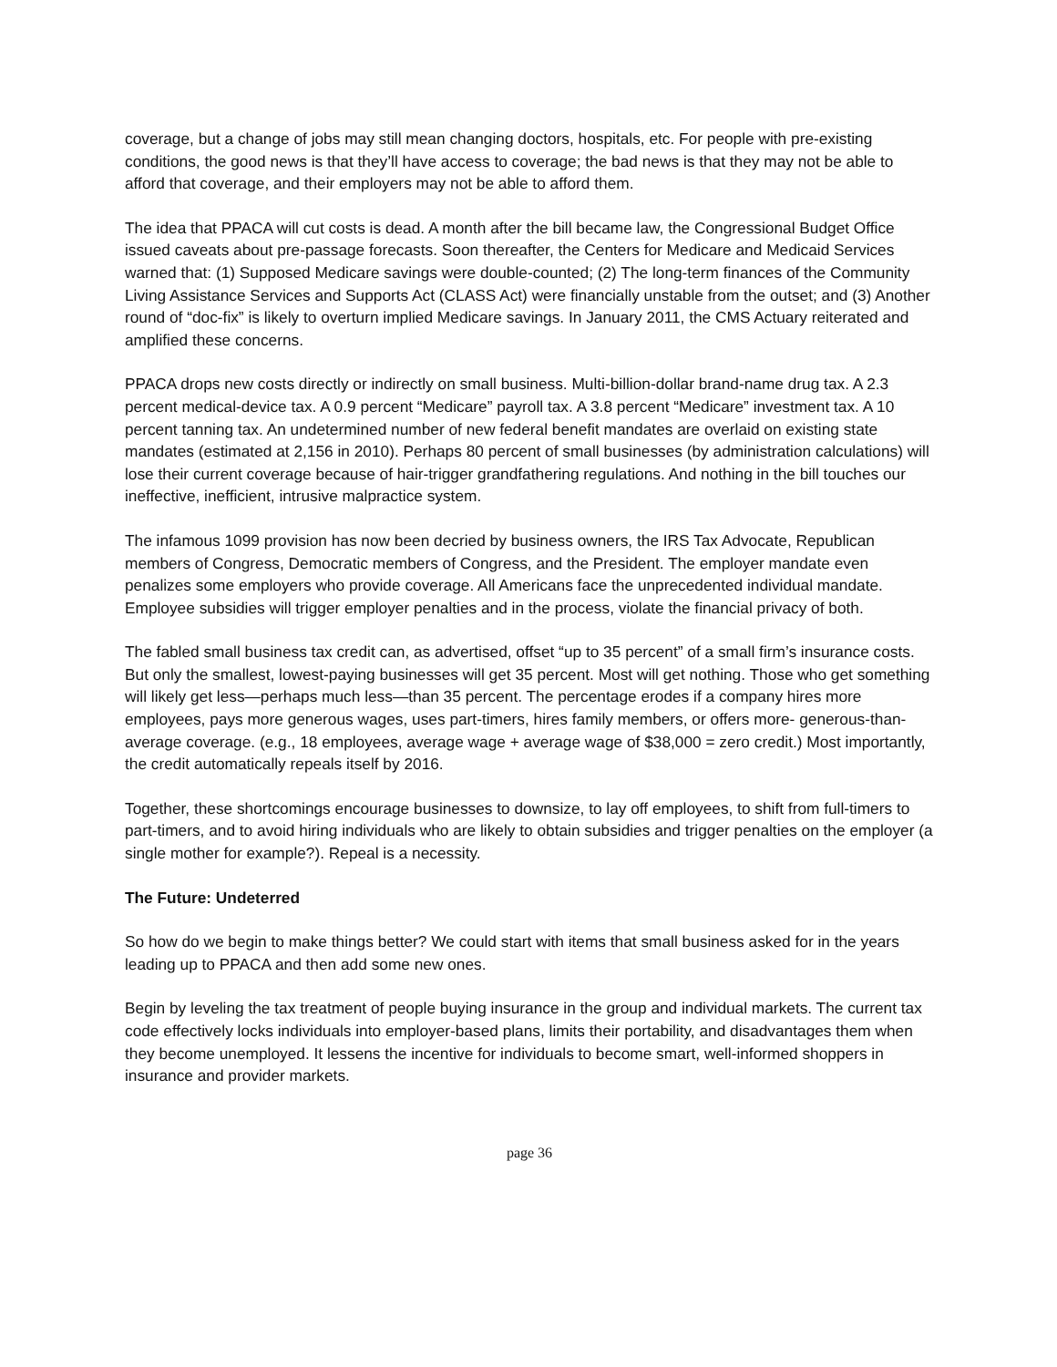coverage, but a change of jobs may still mean changing doctors, hospitals, etc. For people with pre-existing conditions, the good news is that they’ll have access to coverage; the bad news is that they may not be able to afford that coverage, and their employers may not be able to afford them.
The idea that PPACA will cut costs is dead. A month after the bill became law, the Congressional Budget Office issued caveats about pre-passage forecasts. Soon thereafter, the Centers for Medicare and Medicaid Services warned that: (1) Supposed Medicare savings were double-counted; (2) The long-term finances of the Community Living Assistance Services and Supports Act (CLASS Act) were financially unstable from the outset; and (3) Another round of “doc-fix” is likely to overturn implied Medicare savings. In January 2011, the CMS Actuary reiterated and amplified these concerns.
PPACA drops new costs directly or indirectly on small business. Multi-billion-dollar brand-name drug tax. A 2.3 percent medical-device tax. A 0.9 percent “Medicare” payroll tax. A 3.8 percent “Medicare” investment tax. A 10 percent tanning tax. An undetermined number of new federal benefit mandates are overlaid on existing state mandates (estimated at 2,156 in 2010). Perhaps 80 percent of small businesses (by administration calculations) will lose their current coverage because of hair-trigger grandfathering regulations. And nothing in the bill touches our ineffective, inefficient, intrusive malpractice system.
The infamous 1099 provision has now been decried by business owners, the IRS Tax Advocate, Republican members of Congress, Democratic members of Congress, and the President. The employer mandate even penalizes some employers who provide coverage. All Americans face the unprecedented individual mandate. Employee subsidies will trigger employer penalties and in the process, violate the financial privacy of both.
The fabled small business tax credit can, as advertised, offset “up to 35 percent” of a small firm’s insurance costs. But only the smallest, lowest-paying businesses will get 35 percent. Most will get nothing. Those who get something will likely get less—perhaps much less—than 35 percent. The percentage erodes if a company hires more employees, pays more generous wages, uses part-timers, hires family members, or offers more- generous-than-average coverage. (e.g., 18 employees, average wage + average wage of $38,000 = zero credit.) Most importantly, the credit automatically repeals itself by 2016.
Together, these shortcomings encourage businesses to downsize, to lay off employees, to shift from full-timers to part-timers, and to avoid hiring individuals who are likely to obtain subsidies and trigger penalties on the employer (a single mother for example?). Repeal is a necessity.
The Future: Undeterred
So how do we begin to make things better? We could start with items that small business asked for in the years leading up to PPACA and then add some new ones.
Begin by leveling the tax treatment of people buying insurance in the group and individual markets. The current tax code effectively locks individuals into employer-based plans, limits their portability, and disadvantages them when they become unemployed. It lessens the incentive for individuals to become smart, well-informed shoppers in insurance and provider markets.
page 36